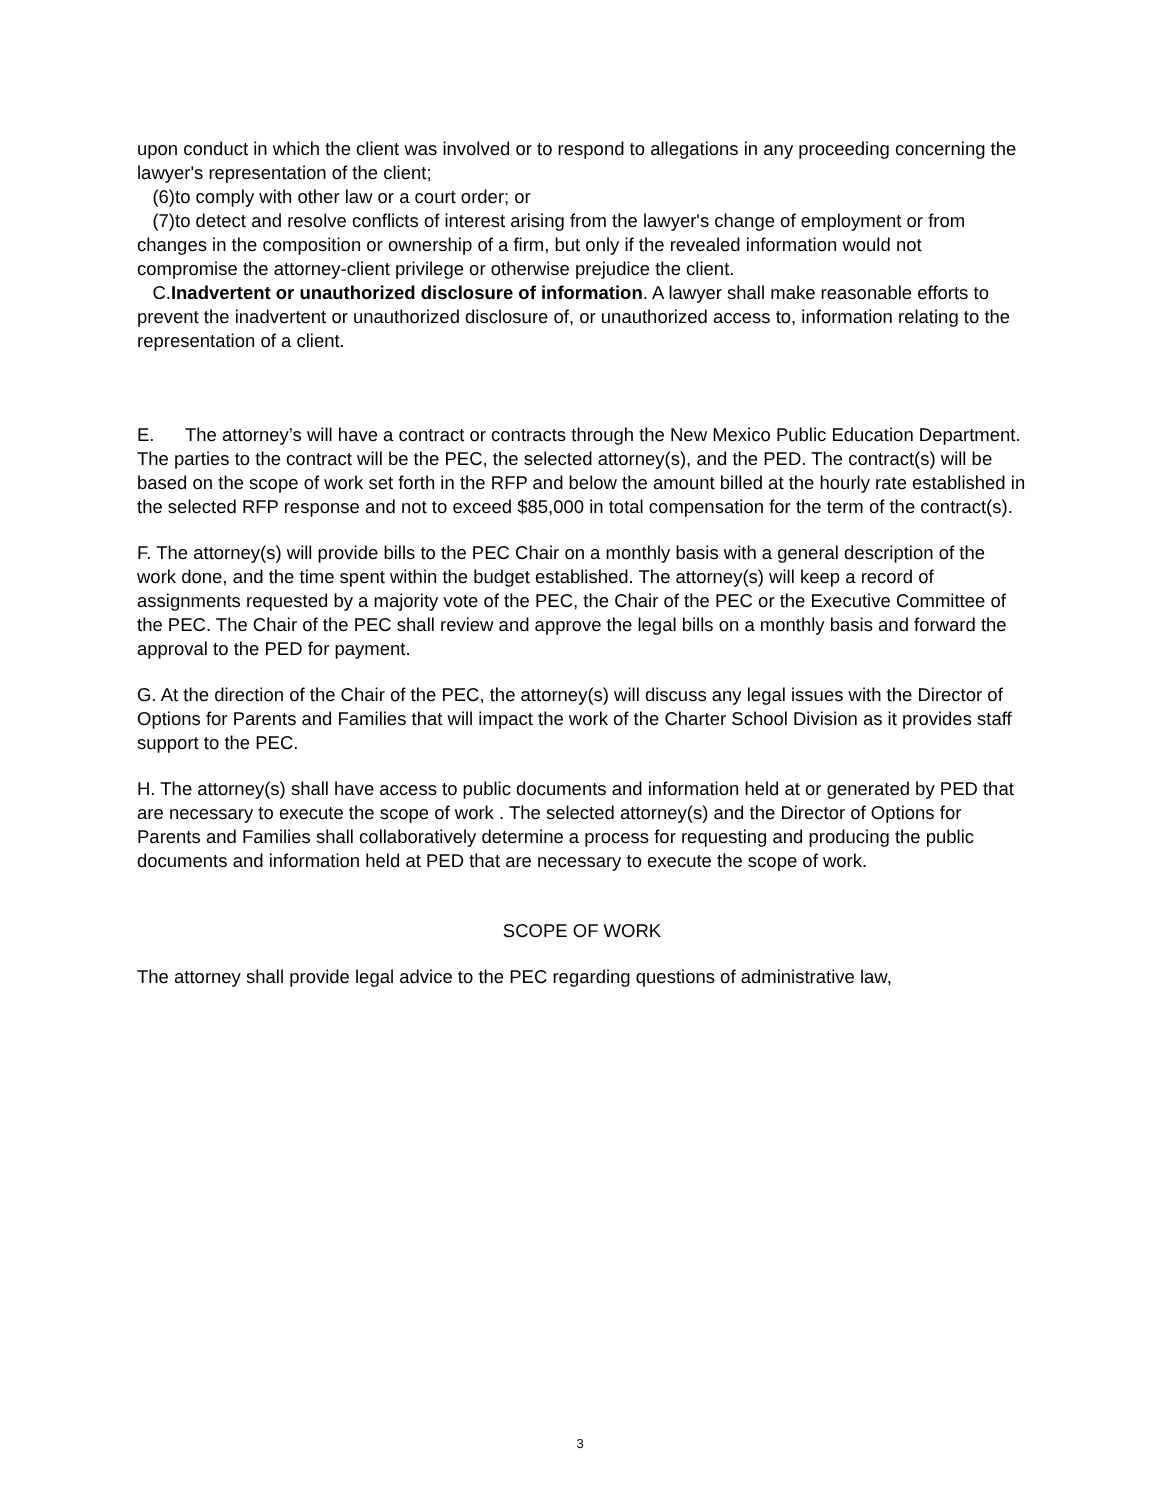upon conduct in which the client was involved or to respond to allegations in any proceeding concerning the lawyer's representation of the client;
(6)to comply with other law or a court order; or
(7)to detect and resolve conflicts of interest arising from the lawyer's change of employment or from changes in the composition or ownership of a firm, but only if the revealed information would not compromise the attorney-client privilege or otherwise prejudice the client.
C.Inadvertent or unauthorized disclosure of information. A lawyer shall make reasonable efforts to prevent the inadvertent or unauthorized disclosure of, or unauthorized access to, information relating to the representation of a client.
E. The attorney’s will have a contract or contracts through the New Mexico Public Education Department. The parties to the contract will be the PEC, the selected attorney(s), and the PED. The contract(s) will be based on the scope of work set forth in the RFP and below the amount billed at the hourly rate established in the selected RFP response and not to exceed $85,000 in total compensation for the term of the contract(s).
F. The attorney(s) will provide bills to the PEC Chair on a monthly basis with a general description of the work done, and the time spent within the budget established. The attorney(s) will keep a record of assignments requested by a majority vote of the PEC, the Chair of the PEC or the Executive Committee of the PEC. The Chair of the PEC shall review and approve the legal bills on a monthly basis and forward the approval to the PED for payment.
G. At the direction of the Chair of the PEC, the attorney(s) will discuss any legal issues with the Director of Options for Parents and Families that will impact the work of the Charter School Division as it provides staff support to the PEC.
H. The attorney(s) shall have access to public documents and information held at or generated by PED that are necessary to execute the scope of work . The selected attorney(s) and the Director of Options for Parents and Families shall collaboratively determine a process for requesting and producing the public documents and information held at PED that are necessary to execute the scope of work.
SCOPE OF WORK
The attorney shall provide legal advice to the PEC regarding questions of administrative law,
3